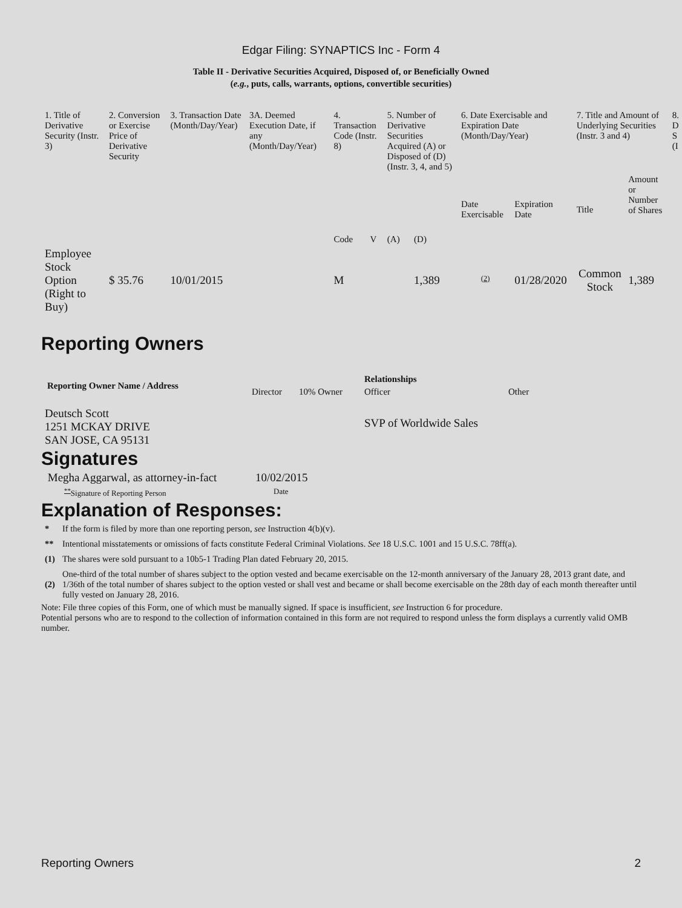Edgar Filing: SYNAPTICS Inc - Form 4
Table II - Derivative Securities Acquired, Disposed of, or Beneficially Owned
(e.g., puts, calls, warrants, options, convertible securities)
| 1. Title of Derivative Security (Instr. 3) | 2. Conversion or Exercise Price of Derivative Security | 3. Transaction Date (Month/Day/Year) | 3A. Deemed Execution Date, if any (Month/Day/Year) | 4. Transaction Code (Instr. 8) | | 5. Number of Derivative Securities Acquired (A) or Disposed of (D) (Instr. 3, 4, and 5) | | 6. Date Exercisable and Expiration Date (Month/Day/Year) | | 7. Title and Amount of Underlying Securities (Instr. 3 and 4) | | 8. D S (I |
| | | | | Code | V | (A) | (D) | Date Exercisable | Expiration Date | Title | Amount or Number of Shares | |
| Employee Stock Option (Right to Buy) | $ 35.76 | 10/01/2015 | | M | | | 1,389 | <sup>(2)</sup> | 01/28/2020 | Common Stock | 1,389 | |
Reporting Owners
| Reporting Owner Name / Address | Relationships | | | |
| | Director | 10% Owner | Officer | Other |
| Deutsch Scott 1251 MCKAY DRIVE SAN JOSE, CA 95131 | | | SVP of Worldwide Sales | |
Signatures
| Megha Aggarwal, as attorney-in-fact | 10/02/2015 |
| <sup>**</sup> Signature of Reporting Person | Date |
Explanation of Responses:
| * | If the form is filed by more than one reporting person, see Instruction 4(b)(v). |
| ** | Intentional misstatements or omissions of facts constitute Federal Criminal Violations. See 18 U.S.C. 1001 and 15 U.S.C. 78ff(a). |
| (1) | The shares were sold pursuant to a 10b5-1 Trading Plan dated February 20, 2015. |
| (2) | One-third of the total number of shares subject to the option vested and became exercisable on the 12-month anniversary of the January 28, 2013 grant date, and 1/36th of the total number of shares subject to the option vested or shall vest and became or shall become exercisable on the 28th day of each month thereafter until fully vested on January 28, 2016. |
Note: File three copies of this Form, one of which must be manually signed. If space is insufficient, see Instruction 6 for procedure.
Potential persons who are to respond to the collection of information contained in this form are not required to respond unless the form displays a currently valid OMB number.
Reporting Owners 2